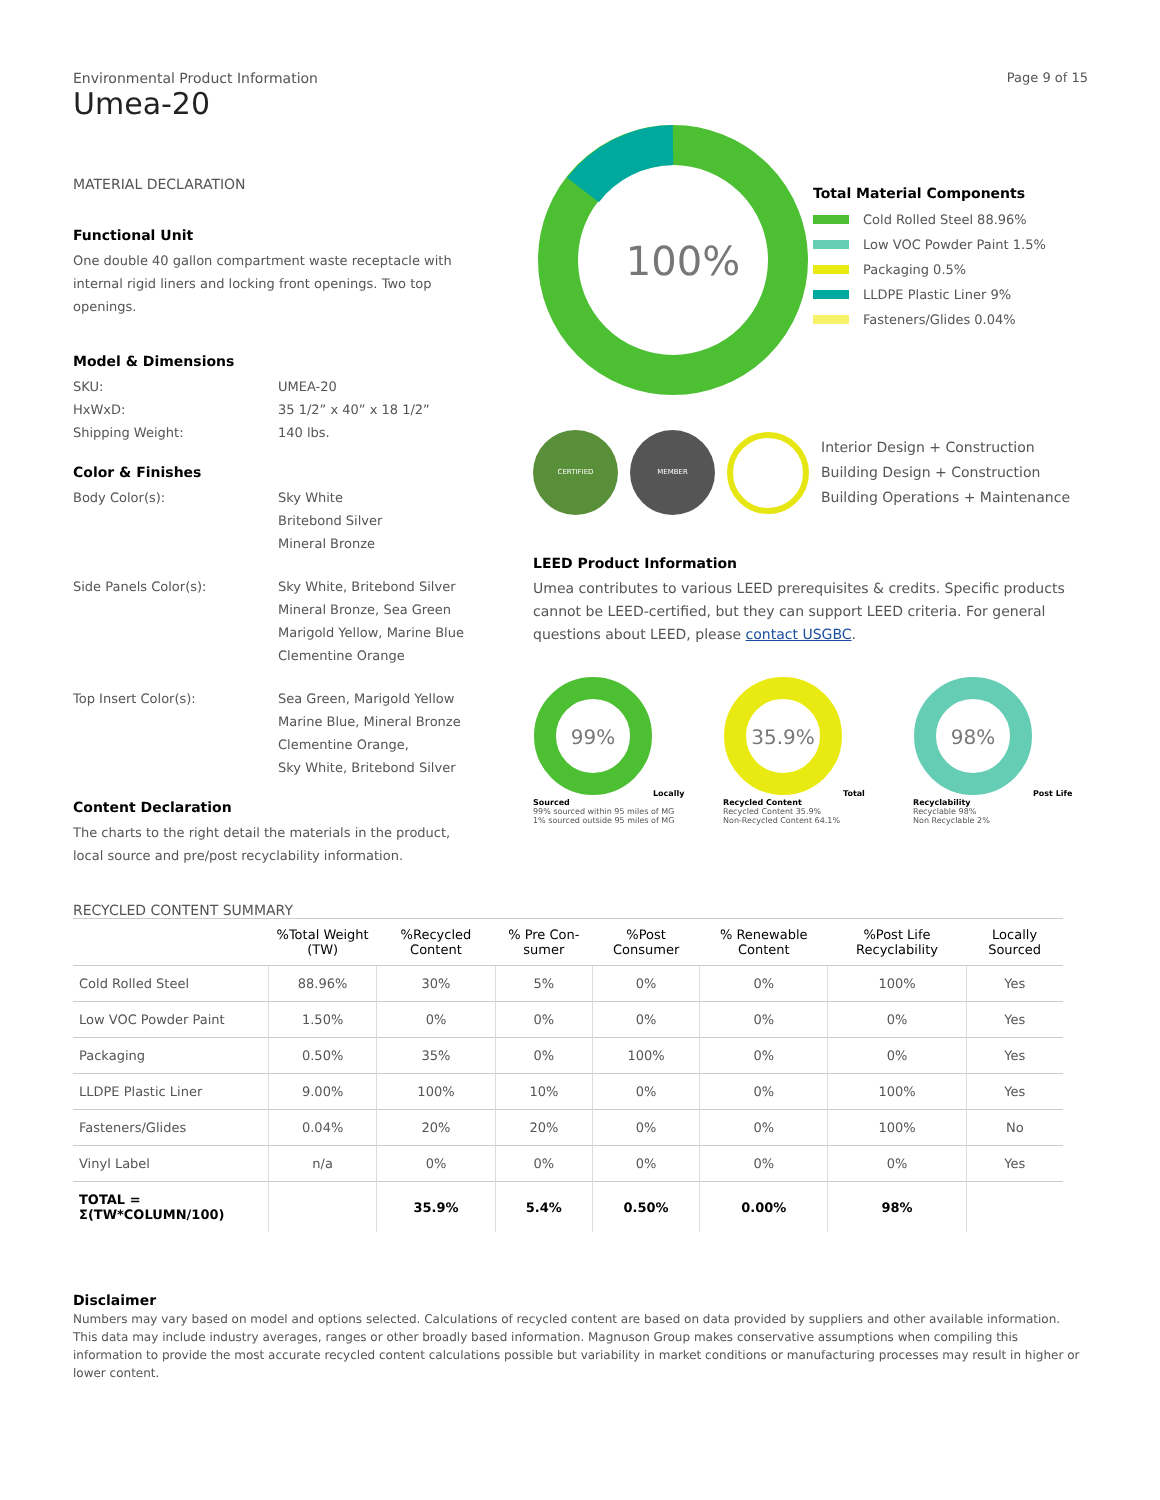Environmental Product Information
Umea-20
MATERIAL DECLARATION
Functional Unit
One double 40 gallon compartment waste receptacle with internal rigid liners and locking front openings. Two top openings.
Model & Dimensions
SKU: UMEA-20
HxWxD: 35 1/2” x 40” x 18 1/2”
Shipping Weight: 140 lbs.
Color & Finishes
Body Color(s): Sky White
Britebond Silver
Mineral Bronze
Side Panels Color(s): Sky White, Britebond Silver
Mineral Bronze, Sea Green
Marigold Yellow, Marine Blue
Clementine Orange
Top Insert Color(s): Sea Green, Marigold Yellow
Marine Blue, Mineral Bronze
Clementine Orange,
Sky White, Britebond Silver
Content Declaration
The charts to the right detail the materials in the product, local source and pre/post recyclability information.
Page 9 of 15
100%
Total Material Components
Cold Rolled Steel 88.96%
Low VOC Powder Paint 1.5%
Packaging 0.5%
LLDPE Plastic Liner 9%
Fasteners/Glides 0.04%
CERTIFIED MEMBER
Interior Design + Construction
Building Design + Construction
Building Operations + Maintenance
LEED Product Information
Umea contributes to various LEED prerequisites & credits. Specific products cannot be LEED-certified, but they can support LEED criteria. For general questions about LEED, please contact USGBC.
99%
Locally Sourced
99% sourced within 95 miles of MG
1% sourced outside 95 miles of MG
35.9%
Total Recycled Content
Recycled Content 35.9%
Non-Recycled Content 64.1%
98%
Post Life Recyclability
Recyclable 98%
Non Recyclable 2%
RECYCLED CONTENT SUMMARY
| | %Total Weight (TW) | %Recycled Content | % Pre Con-sumer | %Post Consumer | % Renewable Content | %Post Life Recyclability | Locally Sourced |
| --- | --- | --- | --- | --- | --- | --- | --- |
| Cold Rolled Steel | 88.96% | 30% | 5% | 0% | 0% | 100% | Yes |
| Low VOC Powder Paint | 1.50% | 0% | 0% | 0% | 0% | 0% | Yes |
| Packaging | 0.50% | 35% | 0% | 100% | 0% | 0% | Yes |
| LLDPE Plastic Liner | 9.00% | 100% | 10% | 0% | 0% | 100% | Yes |
| Fasteners/Glides | 0.04% | 20% | 20% | 0% | 0% | 100% | No |
| Vinyl Label | n/a | 0% | 0% | 0% | 0% | 0% | Yes |
| TOTAL = Σ(TW*COLUMN/100) | | 35.9% | 5.4% | 0.50% | 0.00% | 98% | |
Disclaimer
Numbers may vary based on model and options selected. Calculations of recycled content are based on data provided by suppliers and other available information. This data may include industry averages, ranges or other broadly based information. Magnuson Group makes conservative assumptions when compiling this information to provide the most accurate recycled content calculations possible but variability in market conditions or manufacturing processes may result in higher or lower content.